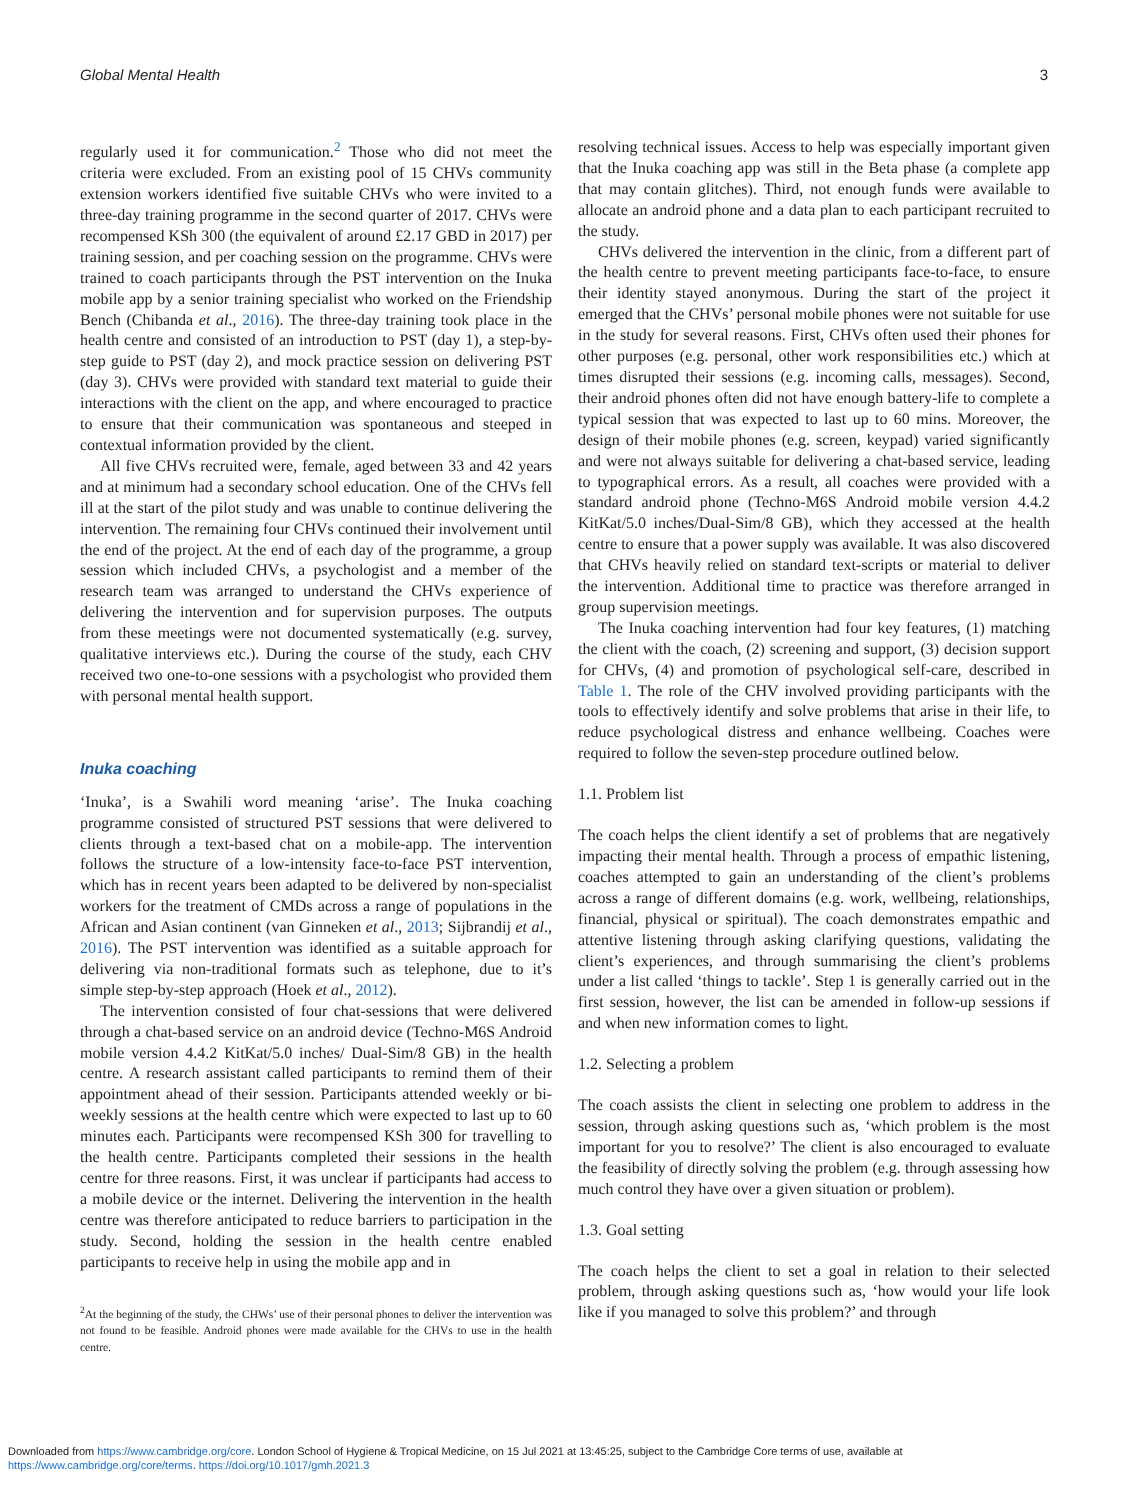Global Mental Health 3
regularly used it for communication.<sup>2</sup> Those who did not meet the criteria were excluded. From an existing pool of 15 CHVs community extension workers identified five suitable CHVs who were invited to a three-day training programme in the second quarter of 2017. CHVs were recompensed KSh 300 (the equivalent of around £2.17 GBD in 2017) per training session, and per coaching session on the programme. CHVs were trained to coach participants through the PST intervention on the Inuka mobile app by a senior training specialist who worked on the Friendship Bench (Chibanda et al., 2016). The three-day training took place in the health centre and consisted of an introduction to PST (day 1), a step-by-step guide to PST (day 2), and mock practice session on delivering PST (day 3). CHVs were provided with standard text material to guide their interactions with the client on the app, and where encouraged to practice to ensure that their communication was spontaneous and steeped in contextual information provided by the client.
All five CHVs recruited were, female, aged between 33 and 42 years and at minimum had a secondary school education. One of the CHVs fell ill at the start of the pilot study and was unable to continue delivering the intervention. The remaining four CHVs continued their involvement until the end of the project. At the end of each day of the programme, a group session which included CHVs, a psychologist and a member of the research team was arranged to understand the CHVs experience of delivering the intervention and for supervision purposes. The outputs from these meetings were not documented systematically (e.g. survey, qualitative interviews etc.). During the course of the study, each CHV received two one-to-one sessions with a psychologist who provided them with personal mental health support.
Inuka coaching
‘Inuka’, is a Swahili word meaning ‘arise’. The Inuka coaching programme consisted of structured PST sessions that were delivered to clients through a text-based chat on a mobile-app. The intervention follows the structure of a low-intensity face-to-face PST intervention, which has in recent years been adapted to be delivered by non-specialist workers for the treatment of CMDs across a range of populations in the African and Asian continent (van Ginneken et al., 2013; Sijbrandij et al., 2016). The PST intervention was identified as a suitable approach for delivering via non-traditional formats such as telephone, due to it’s simple step-by-step approach (Hoek et al., 2012).
The intervention consisted of four chat-sessions that were delivered through a chat-based service on an android device (Techno-M6S Android mobile version 4.4.2 KitKat/5.0 inches/ Dual-Sim/8 GB) in the health centre. A research assistant called participants to remind them of their appointment ahead of their session. Participants attended weekly or bi-weekly sessions at the health centre which were expected to last up to 60 minutes each. Participants were recompensed KSh 300 for travelling to the health centre. Participants completed their sessions in the health centre for three reasons. First, it was unclear if participants had access to a mobile device or the internet. Delivering the intervention in the health centre was therefore anticipated to reduce barriers to participation in the study. Second, holding the session in the health centre enabled participants to receive help in using the mobile app and in
<sup>2</sup> At the beginning of the study, the CHWs’ use of their personal phones to deliver the intervention was not found to be feasible. Android phones were made available for the CHVs to use in the health centre.
resolving technical issues. Access to help was especially important given that the Inuka coaching app was still in the Beta phase (a complete app that may contain glitches). Third, not enough funds were available to allocate an android phone and a data plan to each participant recruited to the study.
CHVs delivered the intervention in the clinic, from a different part of the health centre to prevent meeting participants face-to-face, to ensure their identity stayed anonymous. During the start of the project it emerged that the CHVs’ personal mobile phones were not suitable for use in the study for several reasons. First, CHVs often used their phones for other purposes (e.g. personal, other work responsibilities etc.) which at times disrupted their sessions (e.g. incoming calls, messages). Second, their android phones often did not have enough battery-life to complete a typical session that was expected to last up to 60 mins. Moreover, the design of their mobile phones (e.g. screen, keypad) varied significantly and were not always suitable for delivering a chat-based service, leading to typographical errors. As a result, all coaches were provided with a standard android phone (Techno-M6S Android mobile version 4.4.2 KitKat/5.0 inches/Dual-Sim/8 GB), which they accessed at the health centre to ensure that a power supply was available. It was also discovered that CHVs heavily relied on standard text-scripts or material to deliver the intervention. Additional time to practice was therefore arranged in group supervision meetings.
The Inuka coaching intervention had four key features, (1) matching the client with the coach, (2) screening and support, (3) decision support for CHVs, (4) and promotion of psychological self-care, described in Table 1. The role of the CHV involved providing participants with the tools to effectively identify and solve problems that arise in their life, to reduce psychological distress and enhance wellbeing. Coaches were required to follow the seven-step procedure outlined below.
1.1. Problem list
The coach helps the client identify a set of problems that are negatively impacting their mental health. Through a process of empathic listening, coaches attempted to gain an understanding of the client’s problems across a range of different domains (e.g. work, wellbeing, relationships, financial, physical or spiritual). The coach demonstrates empathic and attentive listening through asking clarifying questions, validating the client’s experiences, and through summarising the client’s problems under a list called ‘things to tackle’. Step 1 is generally carried out in the first session, however, the list can be amended in follow-up sessions if and when new information comes to light.
1.2. Selecting a problem
The coach assists the client in selecting one problem to address in the session, through asking questions such as, ‘which problem is the most important for you to resolve?’ The client is also encouraged to evaluate the feasibility of directly solving the problem (e.g. through assessing how much control they have over a given situation or problem).
1.3. Goal setting
The coach helps the client to set a goal in relation to their selected problem, through asking questions such as, ‘how would your life look like if you managed to solve this problem?’ and through
Downloaded from https://www.cambridge.org/core. London School of Hygiene & Tropical Medicine, on 15 Jul 2021 at 13:45:25, subject to the Cambridge Core terms of use, available at
https://www.cambridge.org/core/terms. https://doi.org/10.1017/gmh.2021.3